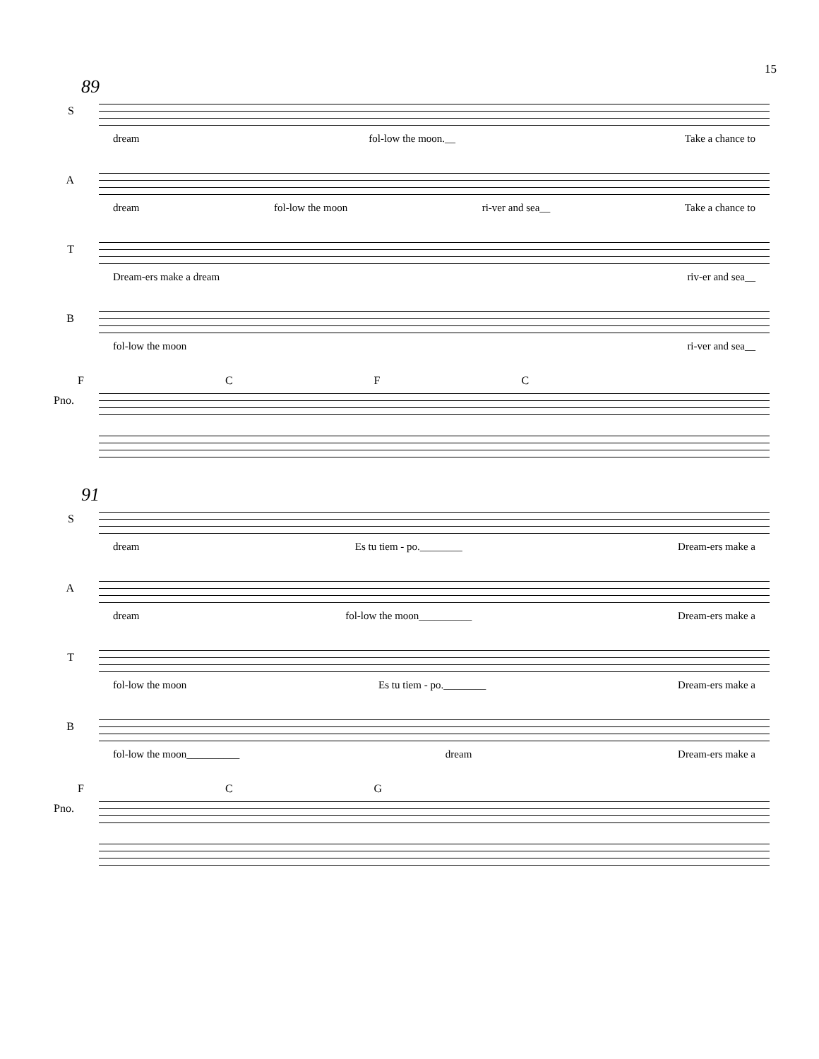15
89
S dream fol-low the moon.__ Take a chance to
A dream fol-low the moon ri-ver and sea__ Take a chance to
T Dream-ers make a dream riv-er and sea__
B fol-low the moon ri-ver and sea__
FCFC
Pno.
91
S dream Es tu tiem - po.________ Dream-ers make a
A dream fol-low the moon__________ Dream-ers make a
T fol-low the moon Es tu tiem - po.________ Dream-ers make a
B fol-low the moon__________ dream Dream-ers make a
FCG
Pno.